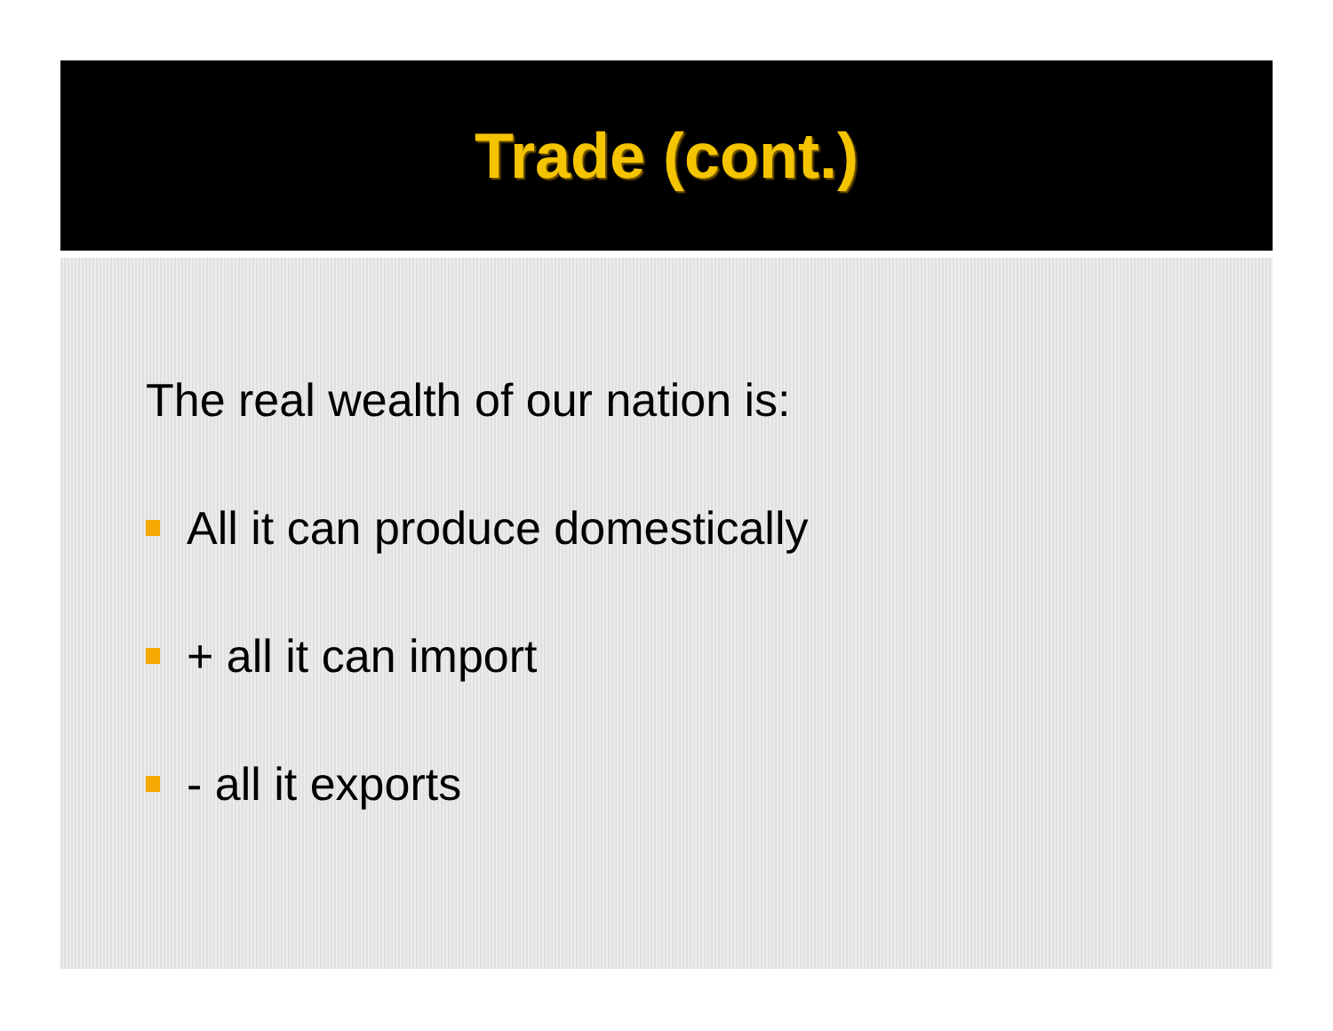Trade (cont.)
The real wealth of our nation is:
All it can produce domestically
+ all it can import
- all it exports